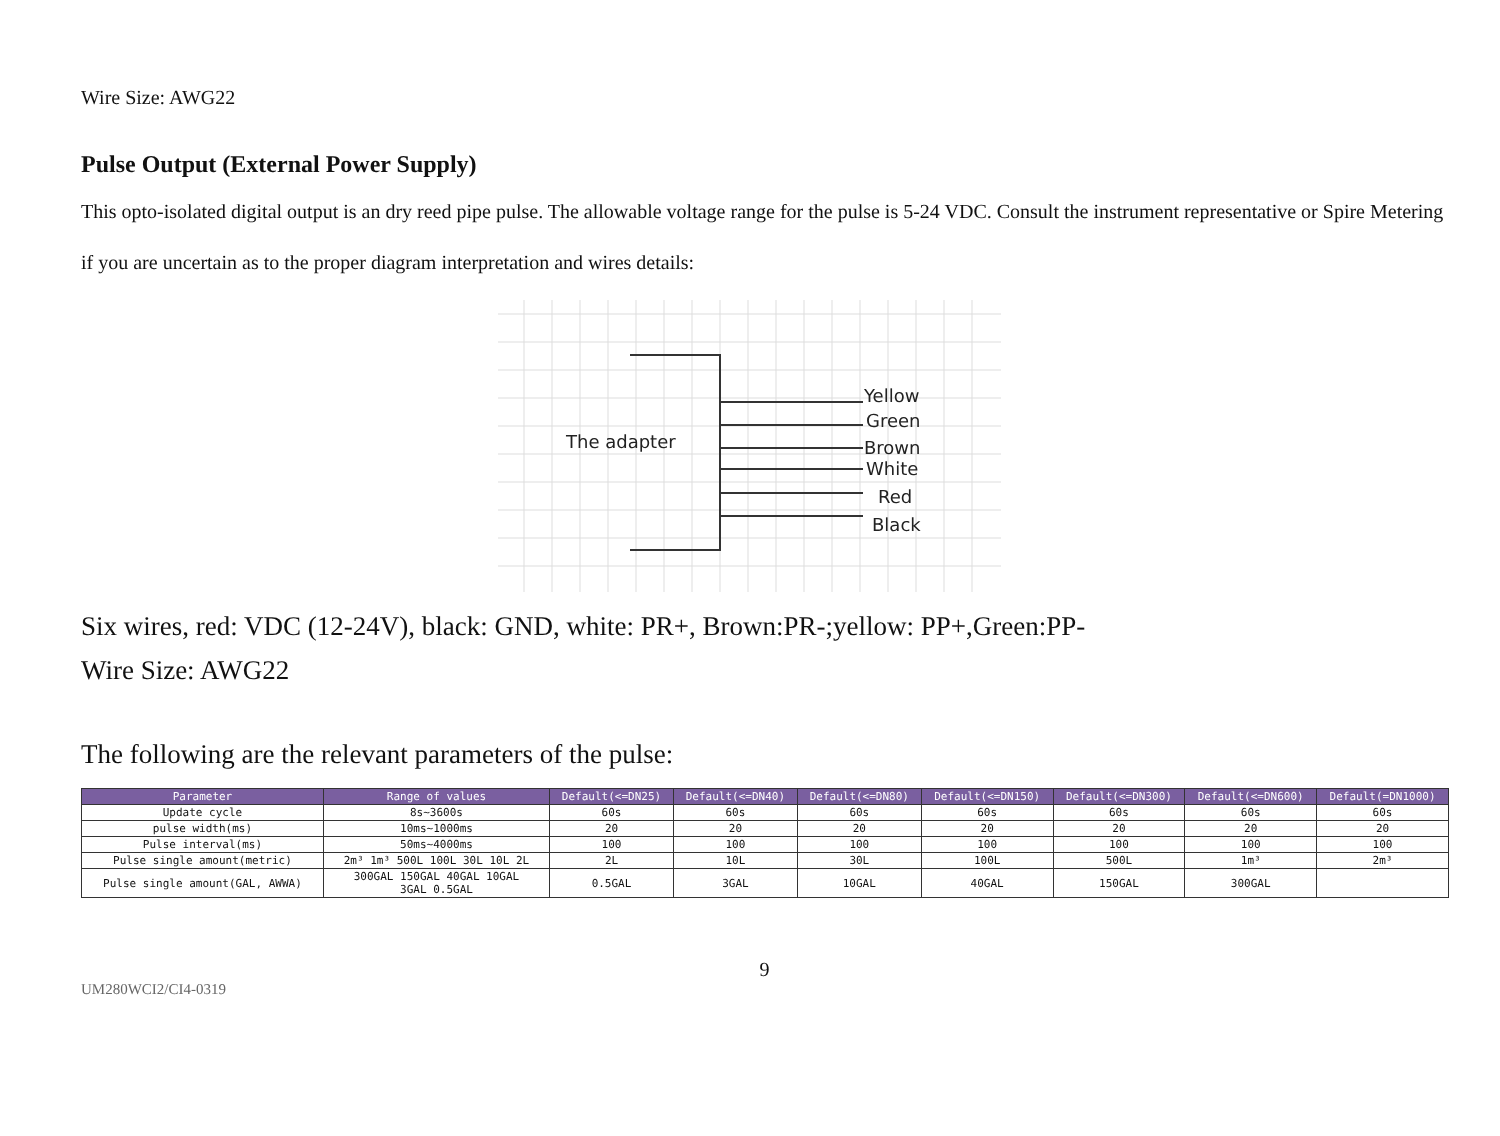Wire Size: AWG22
Pulse Output (External Power Supply)
This opto-isolated digital output is an dry reed pipe pulse. The allowable voltage range for the pulse is 5-24 VDC. Consult the instrument representative or Spire Metering if you are uncertain as to the proper diagram interpretation and wires details:
The adapter
Yellow
Green
Brown
White
Red
Black
Six wires, red: VDC (12-24V), black: GND, white: PR+, Brown:PR-;yellow: PP+,Green:PP-
Wire Size: AWG22
The following are the relevant parameters of the pulse:
| Parameter | Range of values | Default(<=DN25) | Default(<=DN40) | Default(<=DN80) | Default(<=DN150) | Default(<=DN300) | Default(<=DN600) | Default(=DN1000) |
| --- | --- | --- | --- | --- | --- | --- | --- | --- |
| Update cycle | 8s~3600s | 60s | 60s | 60s | 60s | 60s | 60s | 60s |
| pulse width(ms) | 10ms~1000ms | 20 | 20 | 20 | 20 | 20 | 20 | 20 |
| Pulse interval(ms) | 50ms~4000ms | 100 | 100 | 100 | 100 | 100 | 100 | 100 |
| Pulse single amount(metric) | 2m³ 1m³ 500L 100L 30L 10L 2L | 2L | 10L | 30L | 100L | 500L | 1m³ | 2m³ |
| Pulse single amount(GAL, AWWA) | 300GAL 150GAL 40GAL 10GAL 3GAL 0.5GAL | 0.5GAL | 3GAL | 10GAL | 40GAL | 150GAL | 300GAL | |
9
UM280WCI2/CI4-0319